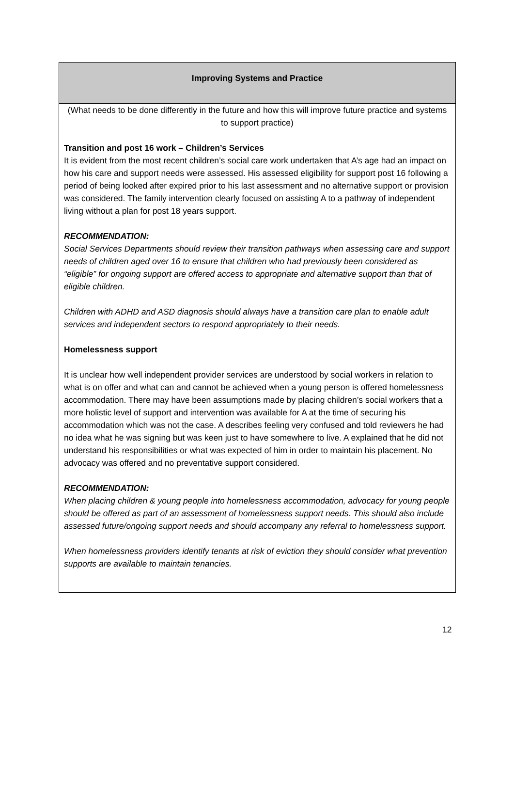Improving Systems and Practice
(What needs to be done differently in the future and how this will improve future practice and systems to support practice)
Transition and post 16 work – Children’s Services
It is evident from the most recent children’s social care work undertaken that A’s age had an impact on how his care and support needs were assessed. His assessed eligibility for support post 16 following a period of being looked after expired prior to his last assessment and no alternative support or provision was considered. The family intervention clearly focused on assisting A to a pathway of independent living without a plan for post 18 years support.
RECOMMENDATION:
Social Services Departments should review their transition pathways when assessing care and support needs of children aged over 16 to ensure that children who had previously been considered as “eligible” for ongoing support are offered access to appropriate and alternative support than that of eligible children.
Children with ADHD and ASD diagnosis should always have a transition care plan to enable adult services and independent sectors to respond appropriately to their needs.
Homelessness support
It is unclear how well independent provider services are understood by social workers in relation to what is on offer and what can and cannot be achieved when a young person is offered homelessness accommodation. There may have been assumptions made by placing children’s social workers that a more holistic level of support and intervention was available for A at the time of securing his accommodation which was not the case. A describes feeling very confused and told reviewers he had no idea what he was signing but was keen just to have somewhere to live. A explained that he did not understand his responsibilities or what was expected of him in order to maintain his placement. No advocacy was offered and no preventative support considered.
RECOMMENDATION:
When placing children & young people into homelessness accommodation, advocacy for young people should be offered as part of an assessment of homelessness support needs. This should also include assessed future/ongoing support needs and should accompany any referral to homelessness support.
When homelessness providers identify tenants at risk of eviction they should consider what prevention supports are available to maintain tenancies.
12